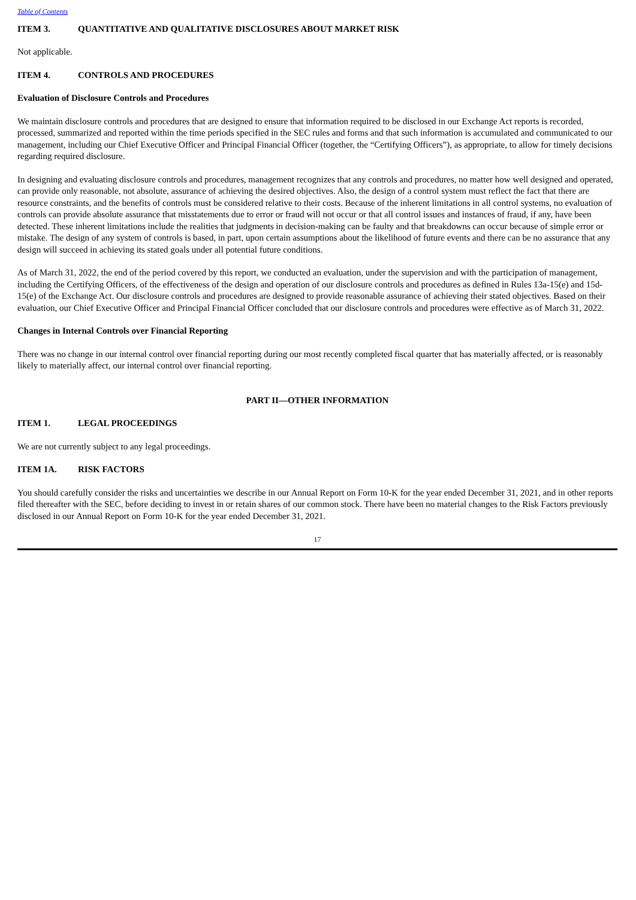Table of Contents
ITEM 3. QUANTITATIVE AND QUALITATIVE DISCLOSURES ABOUT MARKET RISK
Not applicable.
ITEM 4. CONTROLS AND PROCEDURES
Evaluation of Disclosure Controls and Procedures
We maintain disclosure controls and procedures that are designed to ensure that information required to be disclosed in our Exchange Act reports is recorded, processed, summarized and reported within the time periods specified in the SEC rules and forms and that such information is accumulated and communicated to our management, including our Chief Executive Officer and Principal Financial Officer (together, the “Certifying Officers”), as appropriate, to allow for timely decisions regarding required disclosure.
In designing and evaluating disclosure controls and procedures, management recognizes that any controls and procedures, no matter how well designed and operated, can provide only reasonable, not absolute, assurance of achieving the desired objectives. Also, the design of a control system must reflect the fact that there are resource constraints, and the benefits of controls must be considered relative to their costs. Because of the inherent limitations in all control systems, no evaluation of controls can provide absolute assurance that misstatements due to error or fraud will not occur or that all control issues and instances of fraud, if any, have been detected. These inherent limitations include the realities that judgments in decision-making can be faulty and that breakdowns can occur because of simple error or mistake. The design of any system of controls is based, in part, upon certain assumptions about the likelihood of future events and there can be no assurance that any design will succeed in achieving its stated goals under all potential future conditions.
As of March 31, 2022, the end of the period covered by this report, we conducted an evaluation, under the supervision and with the participation of management, including the Certifying Officers, of the effectiveness of the design and operation of our disclosure controls and procedures as defined in Rules 13a-15(e) and 15d-15(e) of the Exchange Act. Our disclosure controls and procedures are designed to provide reasonable assurance of achieving their stated objectives. Based on their evaluation, our Chief Executive Officer and Principal Financial Officer concluded that our disclosure controls and procedures were effective as of March 31, 2022.
Changes in Internal Controls over Financial Reporting
There was no change in our internal control over financial reporting during our most recently completed fiscal quarter that has materially affected, or is reasonably likely to materially affect, our internal control over financial reporting.
PART II—OTHER INFORMATION
ITEM 1. LEGAL PROCEEDINGS
We are not currently subject to any legal proceedings.
ITEM 1A. RISK FACTORS
You should carefully consider the risks and uncertainties we describe in our Annual Report on Form 10-K for the year ended December 31, 2021, and in other reports filed thereafter with the SEC, before deciding to invest in or retain shares of our common stock. There have been no material changes to the Risk Factors previously disclosed in our Annual Report on Form 10-K for the year ended December 31, 2021.
17